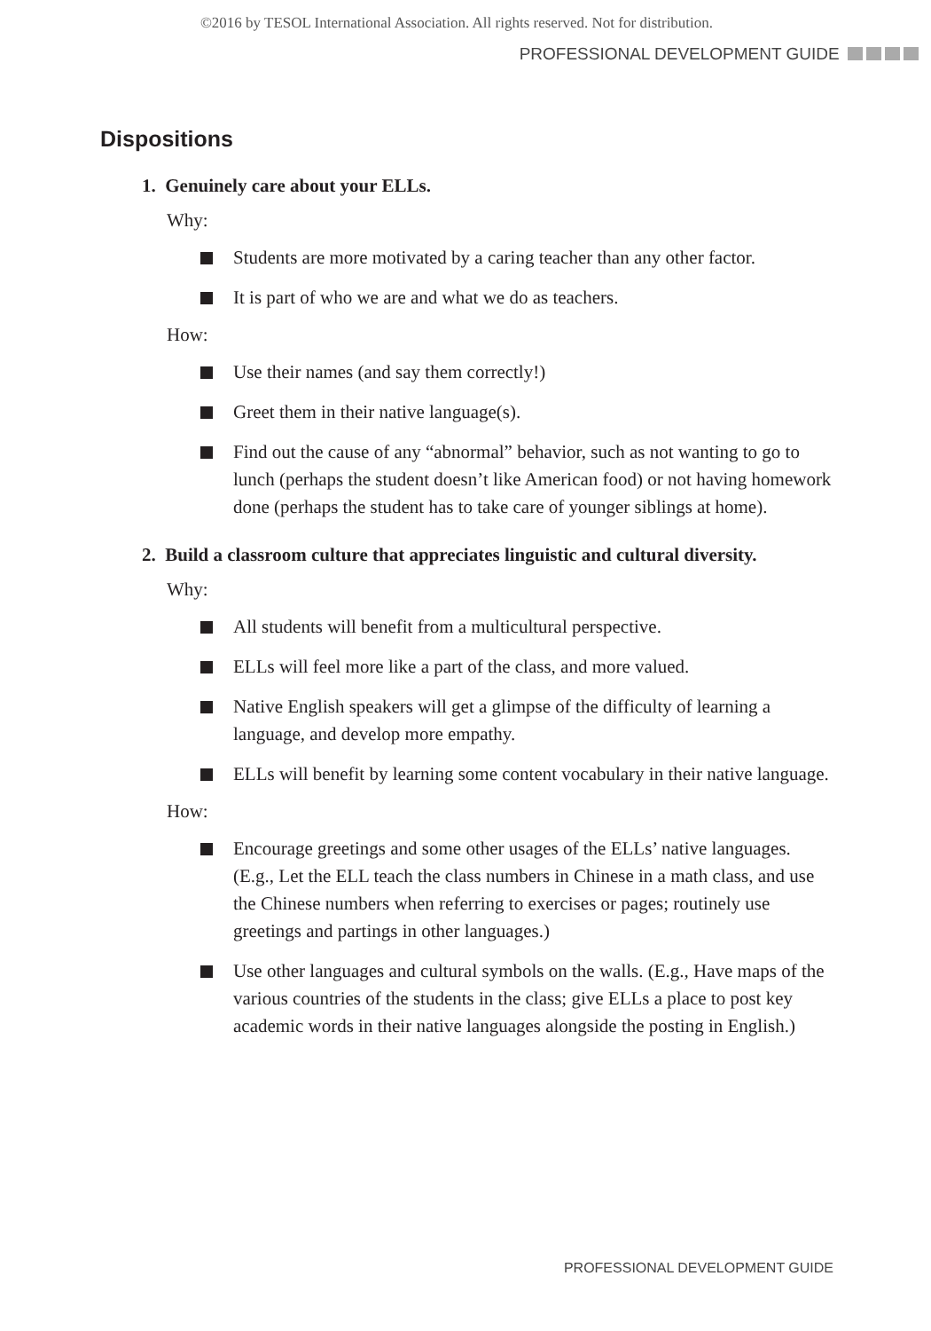©2016 by TESOL International Association. All rights reserved. Not for distribution.
PROFESSIONAL DEVELOPMENT GUIDE
Dispositions
1. Genuinely care about your ELLs.
Why:
Students are more motivated by a caring teacher than any other factor.
It is part of who we are and what we do as teachers.
How:
Use their names (and say them correctly!)
Greet them in their native language(s).
Find out the cause of any “abnormal” behavior, such as not wanting to go to lunch (perhaps the student doesn’t like American food) or not having homework done (perhaps the student has to take care of younger siblings at home).
2. Build a classroom culture that appreciates linguistic and cultural diversity.
Why:
All students will benefit from a multicultural perspective.
ELLs will feel more like a part of the class, and more valued.
Native English speakers will get a glimpse of the difficulty of learning a language, and develop more empathy.
ELLs will benefit by learning some content vocabulary in their native language.
How:
Encourage greetings and some other usages of the ELLs’ native languages. (E.g., Let the ELL teach the class numbers in Chinese in a math class, and use the Chinese numbers when referring to exercises or pages; routinely use greetings and partings in other languages.)
Use other languages and cultural symbols on the walls. (E.g., Have maps of the various countries of the students in the class; give ELLs a place to post key academic words in their native languages alongside the posting in English.)
PROFESSIONAL DEVELOPMENT GUIDE